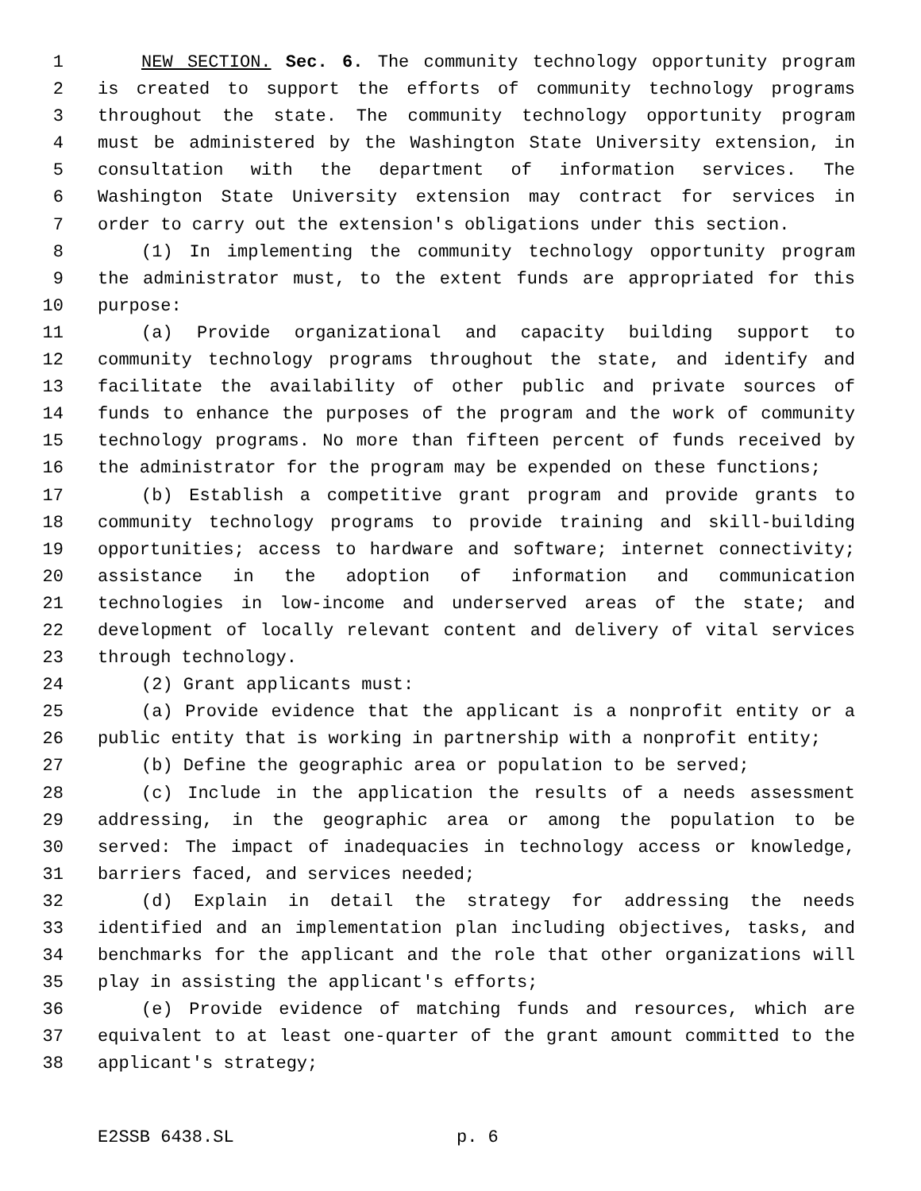1 NEW SECTION. Sec. 6. The community technology opportunity program
2 is created to support the efforts of community technology programs
3 throughout the state. The community technology opportunity program
4 must be administered by the Washington State University extension, in
5 consultation with the department of information services. The
6 Washington State University extension may contract for services in
7 order to carry out the extension's obligations under this section.
8 (1) In implementing the community technology opportunity program
9 the administrator must, to the extent funds are appropriated for this
10 purpose:
11 (a) Provide organizational and capacity building support to
12 community technology programs throughout the state, and identify and
13 facilitate the availability of other public and private sources of
14 funds to enhance the purposes of the program and the work of community
15 technology programs. No more than fifteen percent of funds received by
16 the administrator for the program may be expended on these functions;
17 (b) Establish a competitive grant program and provide grants to
18 community technology programs to provide training and skill-building
19 opportunities; access to hardware and software; internet connectivity;
20 assistance in the adoption of information and communication
21 technologies in low-income and underserved areas of the state; and
22 development of locally relevant content and delivery of vital services
23 through technology.
24 (2) Grant applicants must:
25 (a) Provide evidence that the applicant is a nonprofit entity or a
26 public entity that is working in partnership with a nonprofit entity;
27 (b) Define the geographic area or population to be served;
28 (c) Include in the application the results of a needs assessment
29 addressing, in the geographic area or among the population to be
30 served: The impact of inadequacies in technology access or knowledge,
31 barriers faced, and services needed;
32 (d) Explain in detail the strategy for addressing the needs
33 identified and an implementation plan including objectives, tasks, and
34 benchmarks for the applicant and the role that other organizations will
35 play in assisting the applicant's efforts;
36 (e) Provide evidence of matching funds and resources, which are
37 equivalent to at least one-quarter of the grant amount committed to the
38 applicant's strategy;
E2SSB 6438.SL p. 6